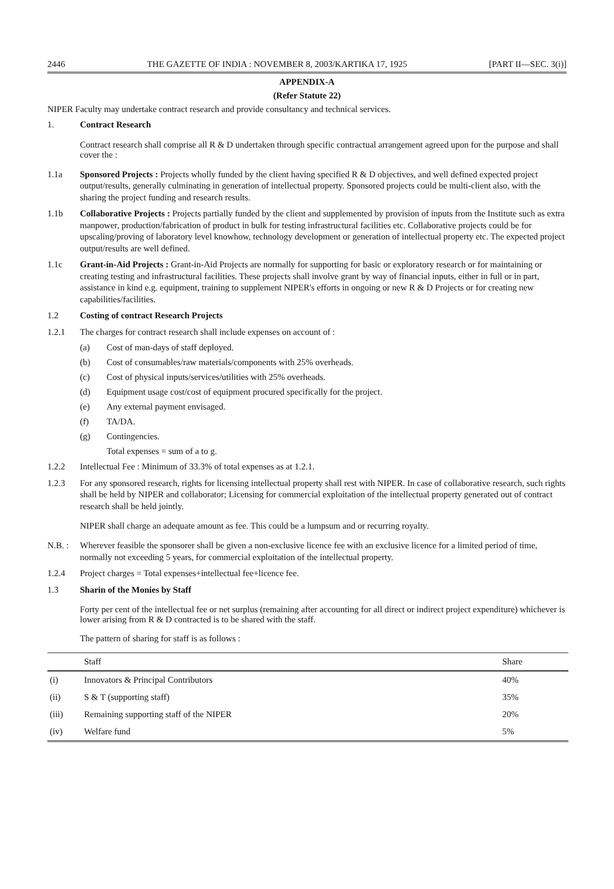2446 THE GAZETTE OF INDIA : NOVEMBER 8, 2003/KARTIKA 17, 1925 [PART II—SEC. 3(i)]
APPENDIX-A
(Refer Statute 22)
NIPER Faculty may undertake contract research and provide consultancy and technical services.
1. Contract Research
Contract research shall comprise all R & D undertaken through specific contractual arrangement agreed upon for the purpose and shall cover the :
1.1a Sponsored Projects : Projects wholly funded by the client having specified R & D objectives, and well defined expected project output/results, generally culminating in generation of intellectual property. Sponsored projects could be multi-client also, with the sharing the project funding and research results.
1.1b Collaborative Projects : Projects partially funded by the client and supplemented by provision of inputs from the Institute such as extra manpower, production/fabrication of product in bulk for testing infrastructural facilities etc. Collaborative projects could be for upscaling/proving of laboratory level knowhow, technology development or generation of intellectual property etc. The expected project output/results are well defined.
1.1c Grant-in-Aid Projects : Grant-in-Aid Projects are normally for supporting for basic or exploratory research or for maintaining or creating testing and infrastructural facilities. These projects shall involve grant by way of financial inputs, either in full or in part, assistance in kind e.g. equipment, training to supplement NIPER's efforts in ongoing or new R & D Projects or for creating new capabilities/facilities.
1.2 Costing of contract Research Projects
1.2.1 The charges for contract research shall include expenses on account of :
(a) Cost of man-days of staff deployed.
(b) Cost of consumables/raw materials/components with 25% overheads.
(c) Cost of physical inputs/services/utilities with 25% overheads.
(d) Equipment usage cost/cost of equipment procured specifically for the project.
(e) Any external payment envisaged.
(f) TA/DA.
(g) Contingencies.
Total expenses = sum of a to g.
1.2.2 Intellectual Fee : Minimum of 33.3% of total expenses as at 1.2.1.
1.2.3 For any sponsored research, rights for licensing intellectual property shall rest with NIPER. In case of collaborative research, such rights shall be held by NIPER and collaborator; Licensing for commercial exploitation of the intellectual property generated out of contract research shall be held jointly.
NIPER shall charge an adequate amount as fee. This could be a lumpsum and or recurring royalty.
N.B. : Wherever feasible the sponsorer shall be given a non-exclusive licence fee with an exclusive licence for a limited period of time, normally not exceeding 5 years, for commercial exploitation of the intellectual property.
1.2.4 Project charges = Total expenses+intellectual fee+licence fee.
1.3 Sharin of the Monies by Staff
Forty per cent of the intellectual fee or net surplus (remaining after accounting for all direct or indirect project expenditure) whichever is lower arising from R & D contracted is to be shared with the staff.
The pattern of sharing for staff is as follows :
| | Staff | Share |
| --- | --- | --- |
| (i) | Innovators & Principal Contributors | 40% |
| (ii) | S & T (supporting staff) | 35% |
| (iii) | Remaining supporting staff of the NIPER | 20% |
| (iv) | Welfare fund | 5% |